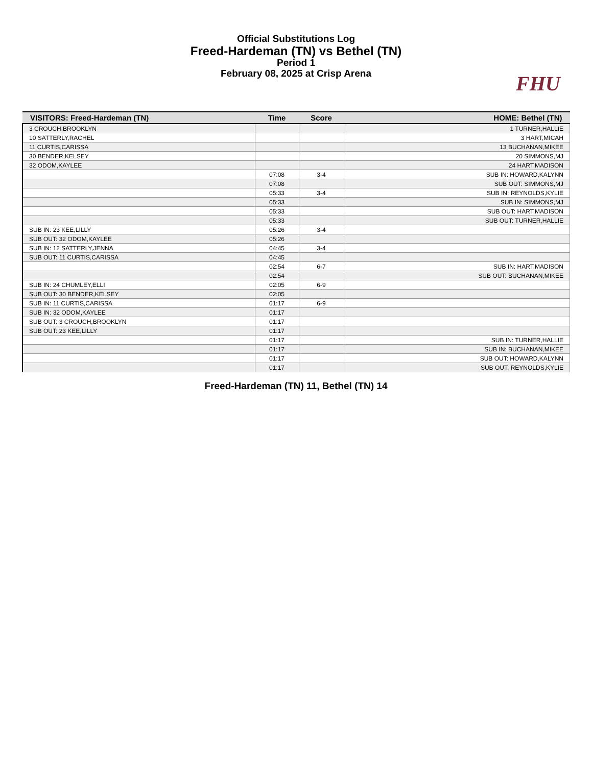Official Substitutions Log
Freed-Hardeman (TN) vs Bethel (TN)
Period 1
February 08, 2025 at Crisp Arena
FHU
| VISITORS: Freed-Hardeman (TN) | Time | Score | HOME: Bethel (TN) |
| --- | --- | --- | --- |
| 3 CROUCH,BROOKLYN | | | 1 TURNER,HALLIE |
| 10 SATTERLY,RACHEL | | | 3 HART,MICAH |
| 11 CURTIS,CARISSA | | | 13 BUCHANAN,MIKEE |
| 30 BENDER,KELSEY | | | 20 SIMMONS,MJ |
| 32 ODOM,KAYLEE | | | 24 HART,MADISON |
| | 07:08 | 3-4 | SUB IN: HOWARD,KALYNN |
| | 07:08 | | SUB OUT: SIMMONS,MJ |
| | 05:33 | 3-4 | SUB IN: REYNOLDS,KYLIE |
| | 05:33 | | SUB IN: SIMMONS,MJ |
| | 05:33 | | SUB OUT: HART,MADISON |
| | 05:33 | | SUB OUT: TURNER,HALLIE |
| SUB IN: 23 KEE,LILLY | 05:26 | 3-4 | |
| SUB OUT: 32 ODOM,KAYLEE | 05:26 | | |
| SUB IN: 12 SATTERLY,JENNA | 04:45 | 3-4 | |
| SUB OUT: 11 CURTIS,CARISSA | 04:45 | | |
| | 02:54 | 6-7 | SUB IN: HART,MADISON |
| | 02:54 | | SUB OUT: BUCHANAN,MIKEE |
| SUB IN: 24 CHUMLEY,ELLI | 02:05 | 6-9 | |
| SUB OUT: 30 BENDER,KELSEY | 02:05 | | |
| SUB IN: 11 CURTIS,CARISSA | 01:17 | 6-9 | |
| SUB IN: 32 ODOM,KAYLEE | 01:17 | | |
| SUB OUT: 3 CROUCH,BROOKLYN | 01:17 | | |
| SUB OUT: 23 KEE,LILLY | 01:17 | | |
| | 01:17 | | SUB IN: TURNER,HALLIE |
| | 01:17 | | SUB IN: BUCHANAN,MIKEE |
| | 01:17 | | SUB OUT: HOWARD,KALYNN |
| | 01:17 | | SUB OUT: REYNOLDS,KYLIE |
Freed-Hardeman (TN) 11, Bethel (TN) 14